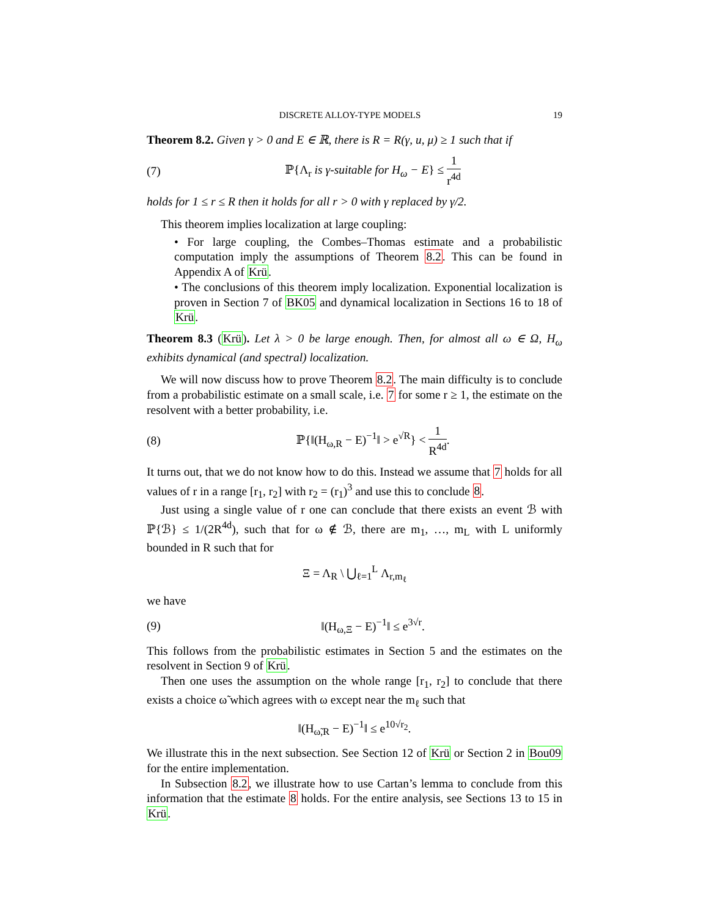DISCRETE ALLOY-TYPE MODELS 19
Theorem 8.2. Given γ > 0 and E ∈ ℝ, there is R = R(γ, u, μ) ≥ 1 such that if
(7) ℙ{Λ<sub>r</sub> is γ-suitable for H<sub>ω</sub> − E} ≤ 1 r<sup>4d</sup>
holds for 1 ≤ r ≤ R then it holds for all r > 0 with γ replaced by γ/2.
This theorem implies localization at large coupling:
• For large coupling, the Combes–Thomas estimate and a probabilistic computation imply the assumptions of Theorem 8.2. This can be found in Appendix A of Krü.
• The conclusions of this theorem imply localization. Exponential localization is proven in Section 7 of BK05 and dynamical localization in Sections 16 to 18 of Krü.
Theorem 8.3 (Krü). Let λ > 0 be large enough. Then, for almost all ω ∈ Ω, H<sub>ω</sub> exhibits dynamical (and spectral) localization.
We will now discuss how to prove Theorem 8.2. The main difficulty is to conclude from a probabilistic estimate on a small scale, i.e. 7 for some r ≥ 1, the estimate on the resolvent with a better probability, i.e.
(8) ℙ{‖(H<sub>ω,R</sub> − E)<sup>−1</sup>‖ > e<sup>√R</sup>} < 1 R<sup>4d</sup>.
It turns out, that we do not know how to do this. Instead we assume that 7 holds for all values of r in a range [r<sub>1</sub>, r<sub>2</sub>] with r<sub>2</sub> = (r<sub>1</sub>)<sup>3</sup> and use this to conclude 8.
Just using a single value of r one can conclude that there exists an event ℬ with ℙ{ℬ} ≤ 1/(2R<sup>4d</sup>), such that for ω ∉ ℬ, there are m<sub>1</sub>, …, m<sub>L</sub> with L uniformly bounded in R such that for
Ξ = Λ<sub>R</sub> \ ⋃<sub>ℓ=1</sub><sup>L</sup> Λ<sub>r,m<sub>ℓ</sub></sub>
we have
(9) ‖(H<sub>ω,Ξ</sub> − E)<sup>−1</sup>‖ ≤ e<sup>3√r</sup>.
This follows from the probabilistic estimates in Section 5 and the estimates on the resolvent in Section 9 of Krü.
Then one uses the assumption on the whole range [r<sub>1</sub>, r<sub>2</sub>] to conclude that there exists a choice ω̃ which agrees with ω except near the m<sub>ℓ</sub> such that
‖(H<sub>ω̃,R</sub> − E)<sup>−1</sup>‖ ≤ e<sup>10√r<sub>2</sub></sup>.
We illustrate this in the next subsection. See Section 12 of Krü or Section 2 in Bou09 for the entire implementation.
In Subsection 8.2, we illustrate how to use Cartan’s lemma to conclude from this information that the estimate 8 holds. For the entire analysis, see Sections 13 to 15 in Krü.